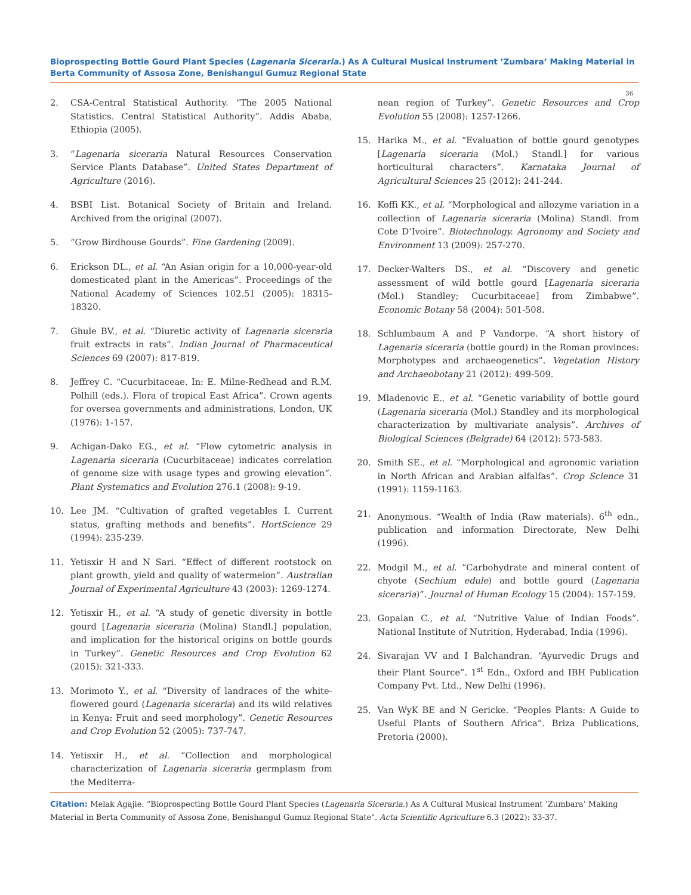Bioprospecting Bottle Gourd Plant Species (Lagenaria Siceraria.) As A Cultural Musical Instrument ’Zumbara’ Making Material in Berta Community of Assosa Zone, Benishangul Gumuz Regional State
36
2. CSA-Central Statistical Authority. “The 2005 National Statistics. Central Statistical Authority”. Addis Ababa, Ethiopia (2005).
3. “Lagenaria siceraria Natural Resources Conservation Service Plants Database”. United States Department of Agriculture (2016).
4. BSBI List. Botanical Society of Britain and Ireland. Archived from the original (2007).
5. “Grow Birdhouse Gourds”. Fine Gardening (2009).
6. Erickson DL., et al. “An Asian origin for a 10,000-year-old domesticated plant in the Americas”. Proceedings of the National Academy of Sciences 102.51 (2005): 18315-18320.
7. Ghule BV., et al. “Diuretic activity of Lagenaria siceraria fruit extracts in rats”. Indian Journal of Pharmaceutical Sciences 69 (2007): 817-819.
8. Jeffrey C. “Cucurbitaceae. In: E. Milne-Redhead and R.M. Polhill (eds.). Flora of tropical East Africa”. Crown agents for oversea governments and administrations, London, UK (1976): 1-157.
9. Achigan-Dako EG., et al. “Flow cytometric analysis in Lagenaria siceraria (Cucurbitaceae) indicates correlation of genome size with usage types and growing elevation”. Plant Systematics and Evolution 276.1 (2008): 9-19.
10. Lee JM. “Cultivation of grafted vegetables I. Current status, grafting methods and benefits”. HortScience 29 (1994): 235-239.
11. Yetisxir H and N Sari. “Effect of different rootstock on plant growth, yield and quality of watermelon”. Australian Journal of Experimental Agriculture 43 (2003): 1269-1274.
12. Yetisxir H., et al. “A study of genetic diversity in bottle gourd [Lagenaria siceraria (Molina) Standl.] population, and implication for the historical origins on bottle gourds in Turkey”. Genetic Resources and Crop Evolution 62 (2015): 321-333.
13. Morimoto Y., et al. “Diversity of landraces of the white-flowered gourd (Lagenaria siceraria) and its wild relatives in Kenya: Fruit and seed morphology”. Genetic Resources and Crop Evolution 52 (2005): 737-747.
14. Yetisxir H., et al. “Collection and morphological characterization of Lagenaria siceraria germplasm from the Mediterra-
nean region of Turkey”. Genetic Resources and Crop Evolution 55 (2008): 1257-1266.
15. Harika M., et al. “Evaluation of bottle gourd genotypes [Lagenaria siceraria (Mol.) Standl.] for various horticultural characters”. Karnataka Journal of Agricultural Sciences 25 (2012): 241-244.
16. Koffi KK., et al. “Morphological and allozyme variation in a collection of Lagenaria siceraria (Molina) Standl. from Cote D’Ivoire”. Biotechnology. Agronomy and Society and Environment 13 (2009): 257-270.
17. Decker-Walters DS., et al. “Discovery and genetic assessment of wild bottle gourd [Lagenaria siceraria (Mol.) Standley; Cucurbitaceae] from Zimbabwe”. Economic Botany 58 (2004): 501-508.
18. Schlumbaum A and P Vandorpe. “A short history of Lagenaria siceraria (bottle gourd) in the Roman provinces: Morphotypes and archaeogenetics”. Vegetation History and Archaeobotany 21 (2012): 499-509.
19. Mladenovic E., et al. “Genetic variability of bottle gourd (Lagenaria siceraria (Mol.) Standley and its morphological characterization by multivariate analysis”. Archives of Biological Sciences (Belgrade) 64 (2012): 573-583.
20. Smith SE., et al. “Morphological and agronomic variation in North African and Arabian alfalfas”. Crop Science 31 (1991): 1159-1163.
21. Anonymous. “Wealth of India (Raw materials). 6<sup>th</sup> edn., publication and information Directorate, New Delhi (1996).
22. Modgil M., et al. “Carbohydrate and mineral content of chyote (Sechium edule) and bottle gourd (Lagenaria siceraria)”. Journal of Human Ecology 15 (2004): 157-159.
23. Gopalan C., et al. “Nutritive Value of Indian Foods”. National Institute of Nutrition, Hyderabad, India (1996).
24. Sivarajan VV and I Balchandran. “Ayurvedic Drugs and their Plant Source”. 1<sup>st</sup> Edn., Oxford and IBH Publication Company Pvt. Ltd., New Delhi (1996).
25. Van WyK BE and N Gericke. “Peoples Plants: A Guide to Useful Plants of Southern Africa”. Briza Publications, Pretoria (2000).
Citation: Melak Agajie. “Bioprospecting Bottle Gourd Plant Species (Lagenaria Siceraria.) As A Cultural Musical Instrument ’Zumbara’ Making Material in Berta Community of Assosa Zone, Benishangul Gumuz Regional State". Acta Scientific Agriculture 6.3 (2022): 33-37.